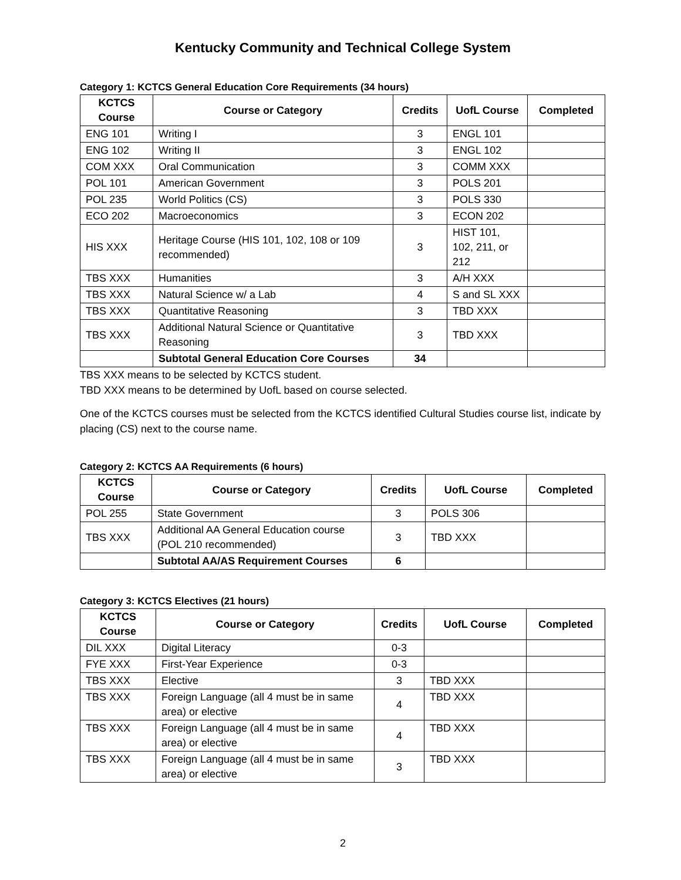Kentucky Community and Technical College System
Category 1: KCTCS General Education Core Requirements (34 hours)
| KCTCS Course | Course or Category | Credits | UofL Course | Completed |
| --- | --- | --- | --- | --- |
| ENG 101 | Writing I | 3 | ENGL 101 | |
| ENG 102 | Writing II | 3 | ENGL 102 | |
| COM XXX | Oral Communication | 3 | COMM XXX | |
| POL 101 | American Government | 3 | POLS 201 | |
| POL 235 | World Politics (CS) | 3 | POLS 330 | |
| ECO 202 | Macroeconomics | 3 | ECON 202 | |
| HIS XXX | Heritage Course (HIS 101, 102, 108 or 109 recommended) | 3 | HIST 101, 102, 211, or 212 | |
| TBS XXX | Humanities | 3 | A/H XXX | |
| TBS XXX | Natural Science w/ a Lab | 4 | S and SL XXX | |
| TBS XXX | Quantitative Reasoning | 3 | TBD XXX | |
| TBS XXX | Additional Natural Science or Quantitative Reasoning | 3 | TBD XXX | |
| | Subtotal General Education Core Courses | 34 | | |
TBS XXX means to be selected by KCTCS student.
TBD XXX means to be determined by UofL based on course selected.
One of the KCTCS courses must be selected from the KCTCS identified Cultural Studies course list, indicate by placing (CS) next to the course name.
Category 2: KCTCS AA Requirements (6 hours)
| KCTCS Course | Course or Category | Credits | UofL Course | Completed |
| --- | --- | --- | --- | --- |
| POL 255 | State Government | 3 | POLS 306 | |
| TBS XXX | Additional AA General Education course (POL 210 recommended) | 3 | TBD XXX | |
| | Subtotal AA/AS Requirement Courses | 6 | | |
Category 3: KCTCS Electives (21 hours)
| KCTCS Course | Course or Category | Credits | UofL Course | Completed |
| --- | --- | --- | --- | --- |
| DIL XXX | Digital Literacy | 0-3 | | |
| FYE XXX | First-Year Experience | 0-3 | | |
| TBS XXX | Elective | 3 | TBD XXX | |
| TBS XXX | Foreign Language (all 4 must be in same area) or elective | 4 | TBD XXX | |
| TBS XXX | Foreign Language (all 4 must be in same area) or elective | 4 | TBD XXX | |
| TBS XXX | Foreign Language (all 4 must be in same area) or elective | 3 | TBD XXX | |
2